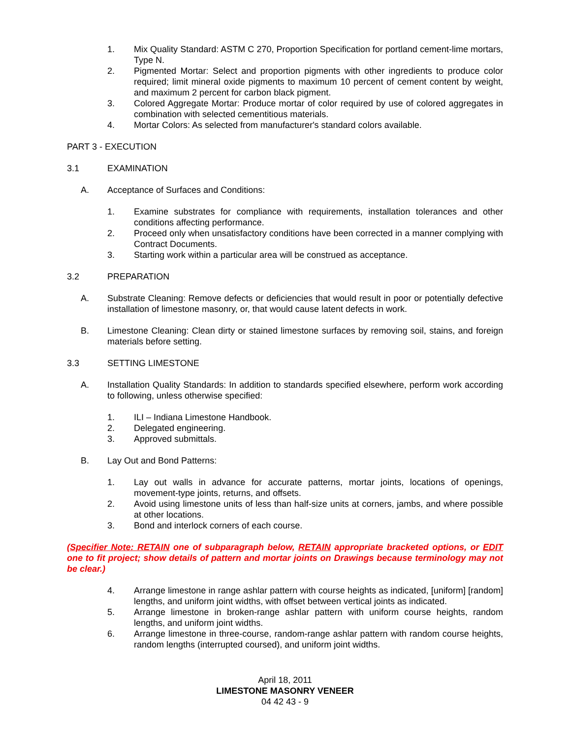1. Mix Quality Standard: ASTM C 270, Proportion Specification for portland cement-lime mortars, Type N.
2. Pigmented Mortar: Select and proportion pigments with other ingredients to produce color required; limit mineral oxide pigments to maximum 10 percent of cement content by weight, and maximum 2 percent for carbon black pigment.
3. Colored Aggregate Mortar: Produce mortar of color required by use of colored aggregates in combination with selected cementitious materials.
4. Mortar Colors: As selected from manufacturer's standard colors available.
PART 3 - EXECUTION
3.1 EXAMINATION
A. Acceptance of Surfaces and Conditions:
1. Examine substrates for compliance with requirements, installation tolerances and other conditions affecting performance.
2. Proceed only when unsatisfactory conditions have been corrected in a manner complying with Contract Documents.
3. Starting work within a particular area will be construed as acceptance.
3.2 PREPARATION
A. Substrate Cleaning: Remove defects or deficiencies that would result in poor or potentially defective installation of limestone masonry, or, that would cause latent defects in work.
B. Limestone Cleaning: Clean dirty or stained limestone surfaces by removing soil, stains, and foreign materials before setting.
3.3 SETTING LIMESTONE
A. Installation Quality Standards: In addition to standards specified elsewhere, perform work according to following, unless otherwise specified:
1. ILI – Indiana Limestone Handbook.
2. Delegated engineering.
3. Approved submittals.
B. Lay Out and Bond Patterns:
1. Lay out walls in advance for accurate patterns, mortar joints, locations of openings, movement-type joints, returns, and offsets.
2. Avoid using limestone units of less than half-size units at corners, jambs, and where possible at other locations.
3. Bond and interlock corners of each course.
(Specifier Note: RETAIN one of subparagraph below, RETAIN appropriate bracketed options, or EDIT one to fit project; show details of pattern and mortar joints on Drawings because terminology may not be clear.)
4. Arrange limestone in range ashlar pattern with course heights as indicated, [uniform] [random] lengths, and uniform joint widths, with offset between vertical joints as indicated.
5. Arrange limestone in broken-range ashlar pattern with uniform course heights, random lengths, and uniform joint widths.
6. Arrange limestone in three-course, random-range ashlar pattern with random course heights, random lengths (interrupted coursed), and uniform joint widths.
April 18, 2011
LIMESTONE MASONRY VENEER
04 42 43 - 9